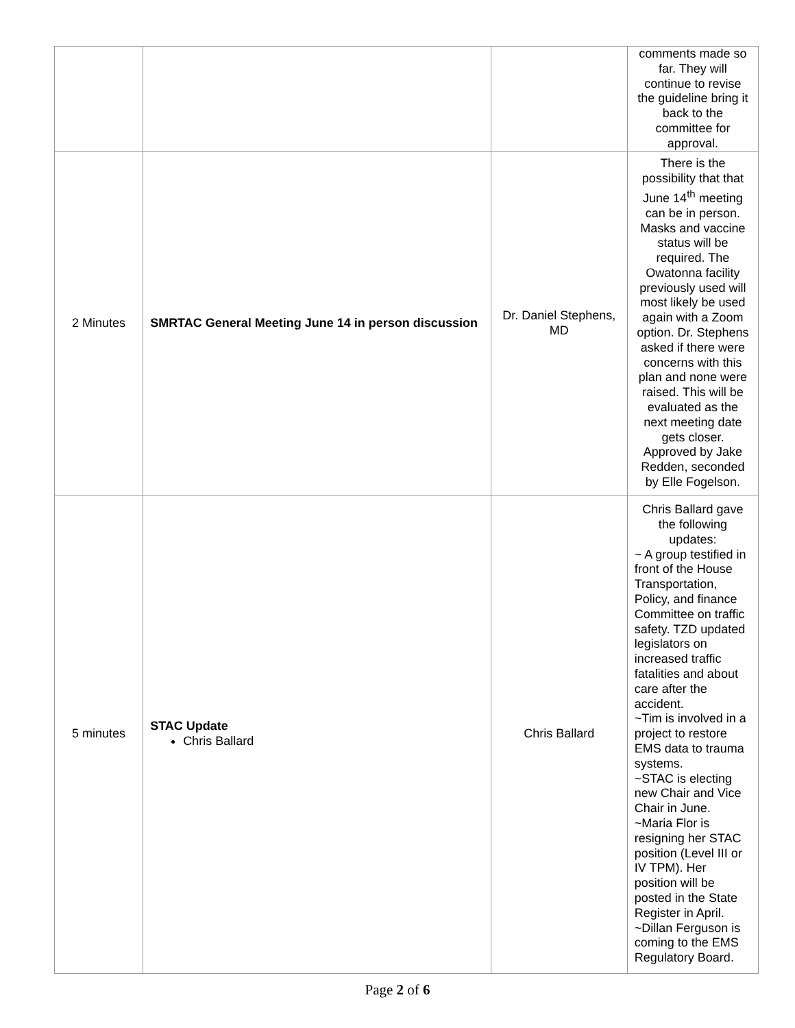| | | | comments made so far. They will continue to revise the guideline bring it back to the committee for approval. |
| 2 Minutes | SMRTAC General Meeting June 14 in person discussion | Dr. Daniel Stephens, MD | There is the possibility that that June 14<sup>th</sup> meeting can be in person. Masks and vaccine status will be required. The Owatonna facility previously used will most likely be used again with a Zoom option. Dr. Stephens asked if there were concerns with this plan and none were raised. This will be evaluated as the next meeting date gets closer. Approved by Jake Redden, seconded by Elle Fogelson. |
| 5 minutes | STAC Update Chris Ballard | Chris Ballard | Chris Ballard gave the following updates: ~ A group testified in front of the House Transportation, Policy, and finance Committee on traffic safety. TZD updated legislators on increased traffic fatalities and about care after the accident. ~Tim is involved in a project to restore EMS data to trauma systems. ~STAC is electing new Chair and Vice Chair in June. ~Maria Flor is resigning her STAC position (Level III or IV TPM). Her position will be posted in the State Register in April. ~Dillan Ferguson is coming to the EMS Regulatory Board. |
Page 2 of 6